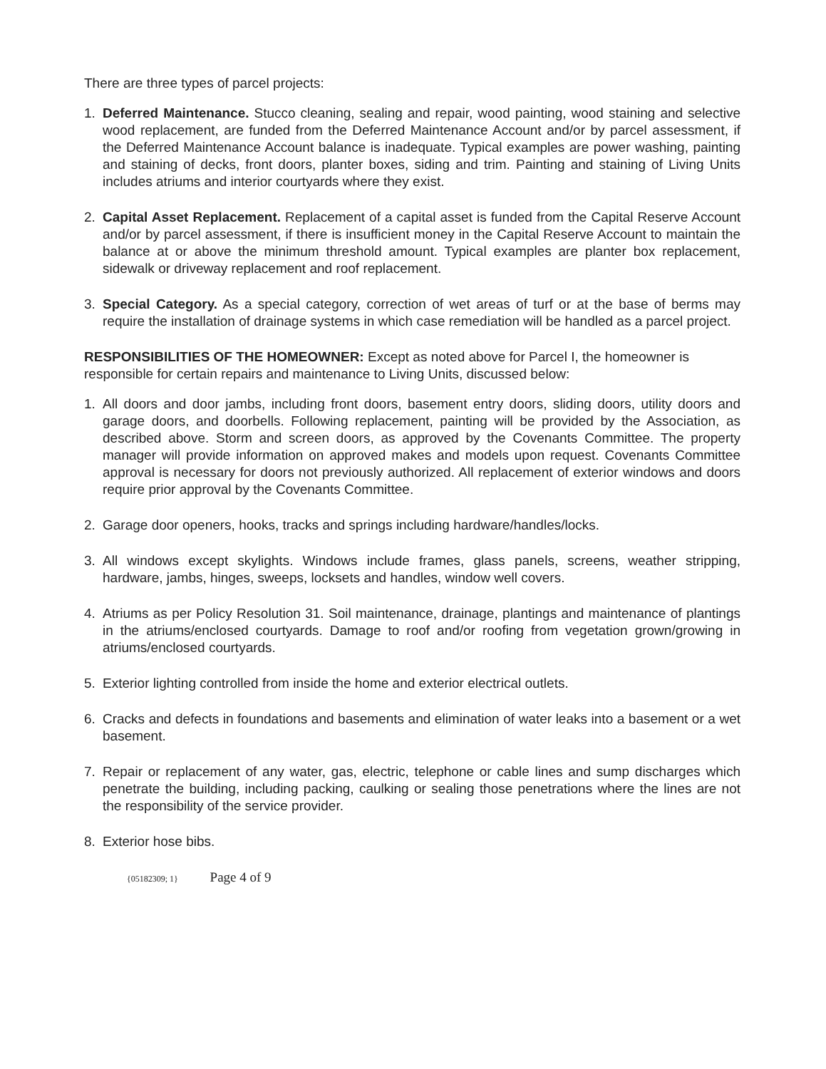There are three types of parcel projects:
1. Deferred Maintenance. Stucco cleaning, sealing and repair, wood painting, wood staining and selective wood replacement, are funded from the Deferred Maintenance Account and/or by parcel assessment, if the Deferred Maintenance Account balance is inadequate. Typical examples are power washing, painting and staining of decks, front doors, planter boxes, siding and trim. Painting and staining of Living Units includes atriums and interior courtyards where they exist.
2. Capital Asset Replacement. Replacement of a capital asset is funded from the Capital Reserve Account and/or by parcel assessment, if there is insufficient money in the Capital Reserve Account to maintain the balance at or above the minimum threshold amount. Typical examples are planter box replacement, sidewalk or driveway replacement and roof replacement.
3. Special Category. As a special category, correction of wet areas of turf or at the base of berms may require the installation of drainage systems in which case remediation will be handled as a parcel project.
RESPONSIBILITIES OF THE HOMEOWNER: Except as noted above for Parcel I, the homeowner is responsible for certain repairs and maintenance to Living Units, discussed below:
1. All doors and door jambs, including front doors, basement entry doors, sliding doors, utility doors and garage doors, and doorbells. Following replacement, painting will be provided by the Association, as described above. Storm and screen doors, as approved by the Covenants Committee. The property manager will provide information on approved makes and models upon request. Covenants Committee approval is necessary for doors not previously authorized. All replacement of exterior windows and doors require prior approval by the Covenants Committee.
2. Garage door openers, hooks, tracks and springs including hardware/handles/locks.
3. All windows except skylights. Windows include frames, glass panels, screens, weather stripping, hardware, jambs, hinges, sweeps, locksets and handles, window well covers.
4. Atriums as per Policy Resolution 31. Soil maintenance, drainage, plantings and maintenance of plantings in the atriums/enclosed courtyards. Damage to roof and/or roofing from vegetation grown/growing in atriums/enclosed courtyards.
5. Exterior lighting controlled from inside the home and exterior electrical outlets.
6. Cracks and defects in foundations and basements and elimination of water leaks into a basement or a wet basement.
7. Repair or replacement of any water, gas, electric, telephone or cable lines and sump discharges which penetrate the building, including packing, caulking or sealing those penetrations where the lines are not the responsibility of the service provider.
8. Exterior hose bibs.
{05182309; 1} Page 4 of 9